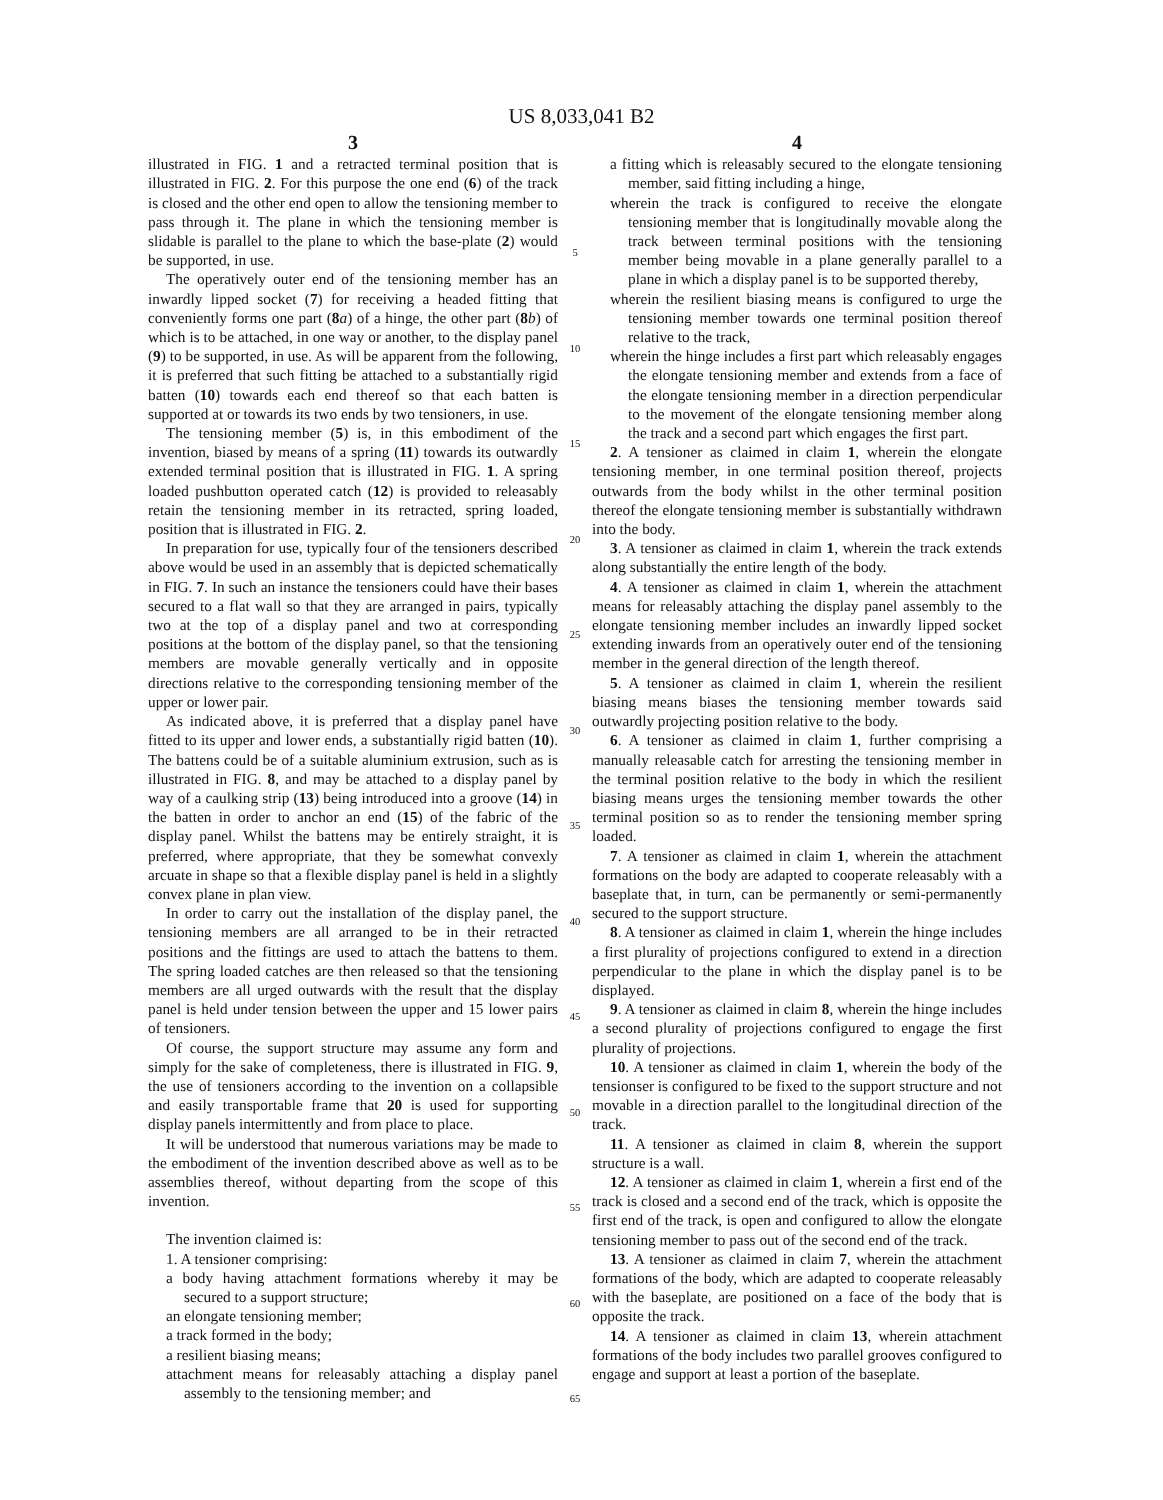US 8,033,041 B2
3
illustrated in FIG. 1 and a retracted terminal position that is illustrated in FIG. 2. For this purpose the one end (6) of the track is closed and the other end open to allow the tensioning member to pass through it. The plane in which the tensioning member is slidable is parallel to the plane to which the base-plate (2) would be supported, in use.
The operatively outer end of the tensioning member has an inwardly lipped socket (7) for receiving a headed fitting that conveniently forms one part (8 a) of a hinge, the other part (8 b) of which is to be attached, in one way or another, to the display panel (9) to be supported, in use. As will be apparent from the following, it is preferred that such fitting be attached to a substantially rigid batten (10) towards each end thereof so that each batten is supported at or towards its two ends by two tensioners, in use.
The tensioning member (5) is, in this embodiment of the invention, biased by means of a spring (11) towards its outwardly extended terminal position that is illustrated in FIG. 1. A spring loaded pushbutton operated catch (12) is provided to releasably retain the tensioning member in its retracted, spring loaded, position that is illustrated in FIG. 2.
In preparation for use, typically four of the tensioners described above would be used in an assembly that is depicted schematically in FIG. 7. In such an instance the tensioners could have their bases secured to a flat wall so that they are arranged in pairs, typically two at the top of a display panel and two at corresponding positions at the bottom of the display panel, so that the tensioning members are movable generally vertically and in opposite directions relative to the corresponding tensioning member of the upper or lower pair.
As indicated above, it is preferred that a display panel have fitted to its upper and lower ends, a substantially rigid batten (10). The battens could be of a suitable aluminium extrusion, such as is illustrated in FIG. 8, and may be attached to a display panel by way of a caulking strip (13) being introduced into a groove (14) in the batten in order to anchor an end (15) of the fabric of the display panel. Whilst the battens may be entirely straight, it is preferred, where appropriate, that they be somewhat convexly arcuate in shape so that a flexible display panel is held in a slightly convex plane in plan view.
In order to carry out the installation of the display panel, the tensioning members are all arranged to be in their retracted positions and the fittings are used to attach the battens to them. The spring loaded catches are then released so that the tensioning members are all urged outwards with the result that the display panel is held under tension between the upper and 15 lower pairs of tensioners.
Of course, the support structure may assume any form and simply for the sake of completeness, there is illustrated in FIG. 9, the use of tensioners according to the invention on a collapsible and easily transportable frame that 20 is used for supporting display panels intermittently and from place to place.
It will be understood that numerous variations may be made to the embodiment of the invention described above as well as to be assemblies thereof, without departing from the scope of this invention.
The invention claimed is:
1. A tensioner comprising:
a body having attachment formations whereby it may be secured to a support structure;
an elongate tensioning member;
a track formed in the body;
a resilient biasing means;
attachment means for releasably attaching a display panel assembly to the tensioning member; and
5
10
15
20
25
30
35
40
45
50
55
60
65
4
a fitting which is releasably secured to the elongate tensioning member, said fitting including a hinge,
wherein the track is configured to receive the elongate tensioning member that is longitudinally movable along the track between terminal positions with the tensioning member being movable in a plane generally parallel to a plane in which a display panel is to be supported thereby,
wherein the resilient biasing means is configured to urge the tensioning member towards one terminal position thereof relative to the track,
wherein the hinge includes a first part which releasably engages the elongate tensioning member and extends from a face of the elongate tensioning member in a direction perpendicular to the movement of the elongate tensioning member along the track and a second part which engages the first part.
2. A tensioner as claimed in claim 1, wherein the elongate tensioning member, in one terminal position thereof, projects outwards from the body whilst in the other terminal position thereof the elongate tensioning member is substantially withdrawn into the body.
3. A tensioner as claimed in claim 1, wherein the track extends along substantially the entire length of the body.
4. A tensioner as claimed in claim 1, wherein the attachment means for releasably attaching the display panel assembly to the elongate tensioning member includes an inwardly lipped socket extending inwards from an operatively outer end of the tensioning member in the general direction of the length thereof.
5. A tensioner as claimed in claim 1, wherein the resilient biasing means biases the tensioning member towards said outwardly projecting position relative to the body.
6. A tensioner as claimed in claim 1, further comprising a manually releasable catch for arresting the tensioning member in the terminal position relative to the body in which the resilient biasing means urges the tensioning member towards the other terminal position so as to render the tensioning member spring loaded.
7. A tensioner as claimed in claim 1, wherein the attachment formations on the body are adapted to cooperate releasably with a baseplate that, in turn, can be permanently or semi-permanently secured to the support structure.
8. A tensioner as claimed in claim 1, wherein the hinge includes a first plurality of projections configured to extend in a direction perpendicular to the plane in which the display panel is to be displayed.
9. A tensioner as claimed in claim 8, wherein the hinge includes a second plurality of projections configured to engage the first plurality of projections.
10. A tensioner as claimed in claim 1, wherein the body of the tensionser is configured to be fixed to the support structure and not movable in a direction parallel to the longitudinal direction of the track.
11. A tensioner as claimed in claim 8, wherein the support structure is a wall.
12. A tensioner as claimed in claim 1, wherein a first end of the track is closed and a second end of the track, which is opposite the first end of the track, is open and configured to allow the elongate tensioning member to pass out of the second end of the track.
13. A tensioner as claimed in claim 7, wherein the attachment formations of the body, which are adapted to cooperate releasably with the baseplate, are positioned on a face of the body that is opposite the track.
14. A tensioner as claimed in claim 13, wherein attachment formations of the body includes two parallel grooves configured to engage and support at least a portion of the baseplate.